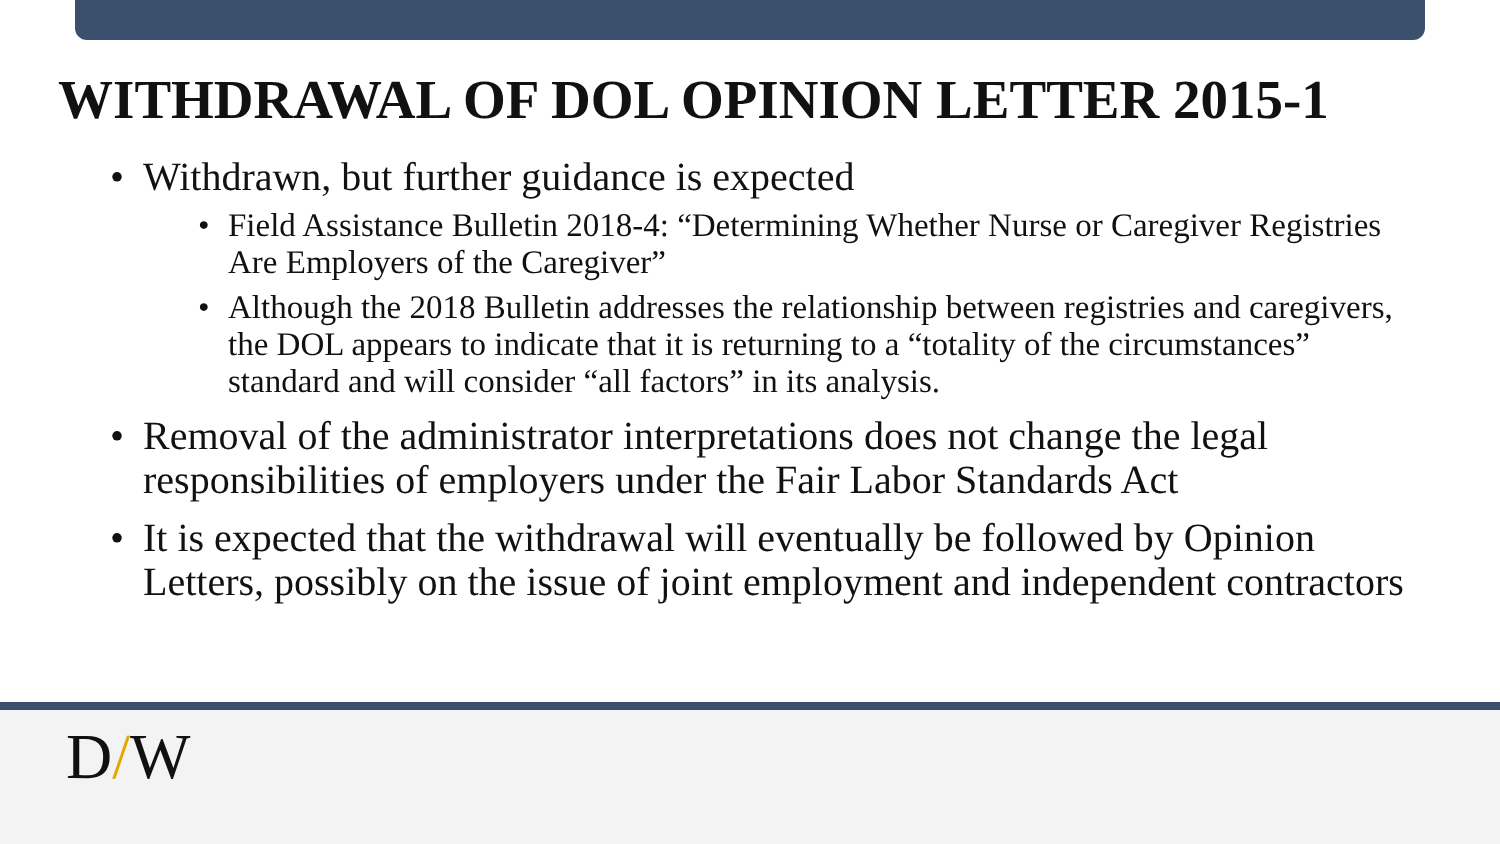WITHDRAWAL OF DOL OPINION LETTER 2015-1
• Withdrawn, but further guidance is expected
• Field Assistance Bulletin 2018-4: “Determining Whether Nurse or Caregiver Registries Are Employers of the Caregiver”
• Although the 2018 Bulletin addresses the relationship between registries and caregivers, the DOL appears to indicate that it is returning to a “totality of the circumstances” standard and will consider “all factors” in its analysis.
• Removal of the administrator interpretations does not change the legal responsibilities of employers under the Fair Labor Standards Act
• It is expected that the withdrawal will eventually be followed by Opinion Letters, possibly on the issue of joint employment and independent contractors
D/W